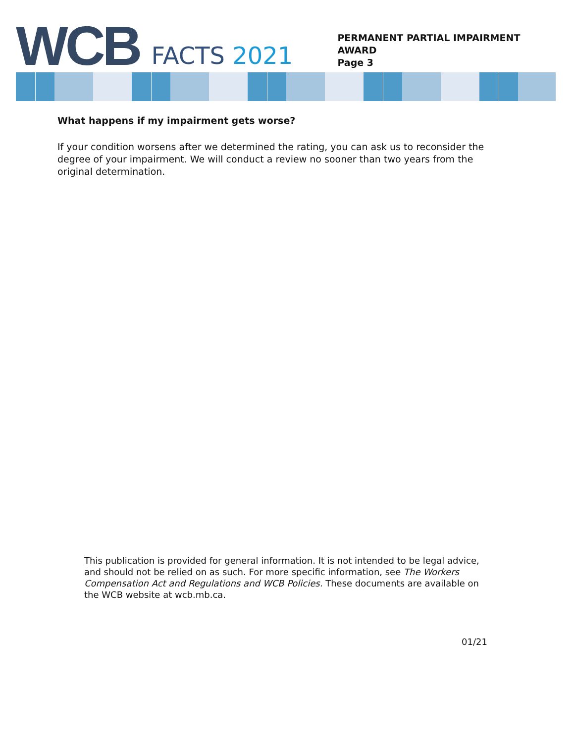WCB FACTS 2021
PERMANENT PARTIAL IMPAIRMENT
AWARD
Page 3
What happens if my impairment gets worse?
If your condition worsens after we determined the rating, you can ask us to reconsider the degree of your impairment. We will conduct a review no sooner than two years from the original determination.
This publication is provided for general information. It is not intended to be legal advice, and should not be relied on as such. For more specific information, see The Workers Compensation Act and Regulations and WCB Policies. These documents are available on the WCB website at wcb.mb.ca.
01/21